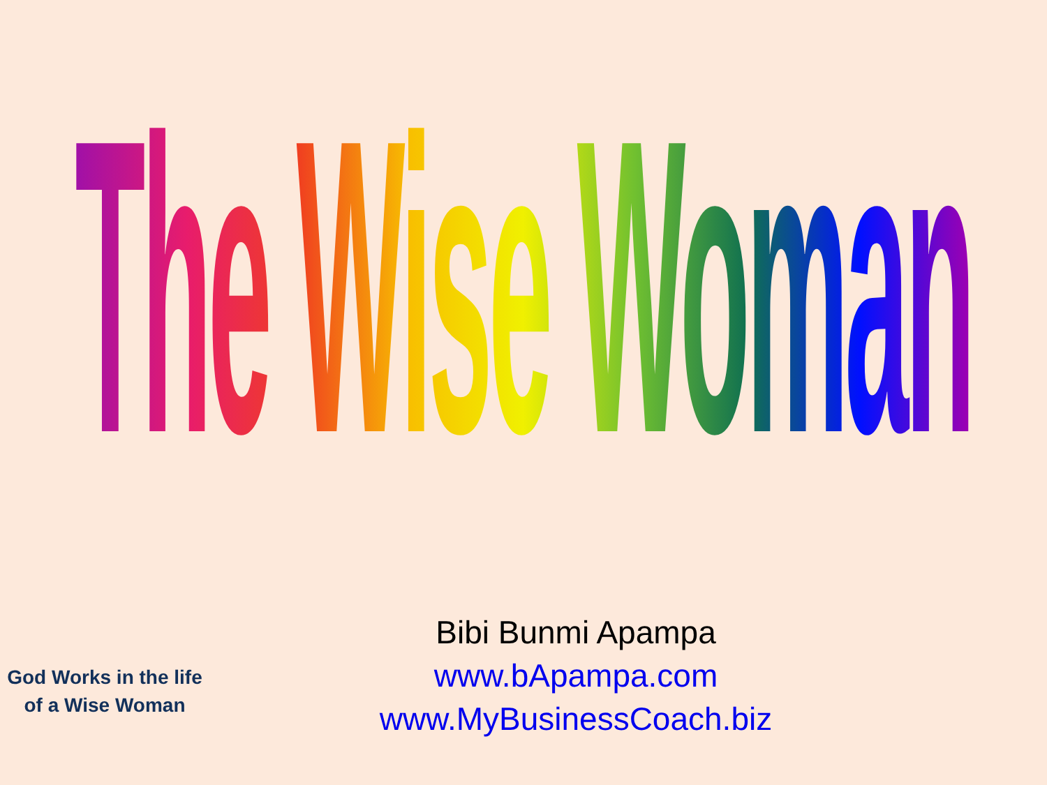The Wise Woman
God Works in the life of a Wise Woman
Bibi Bunmi Apampa
www.bApampa.com
www.MyBusinessCoach.biz